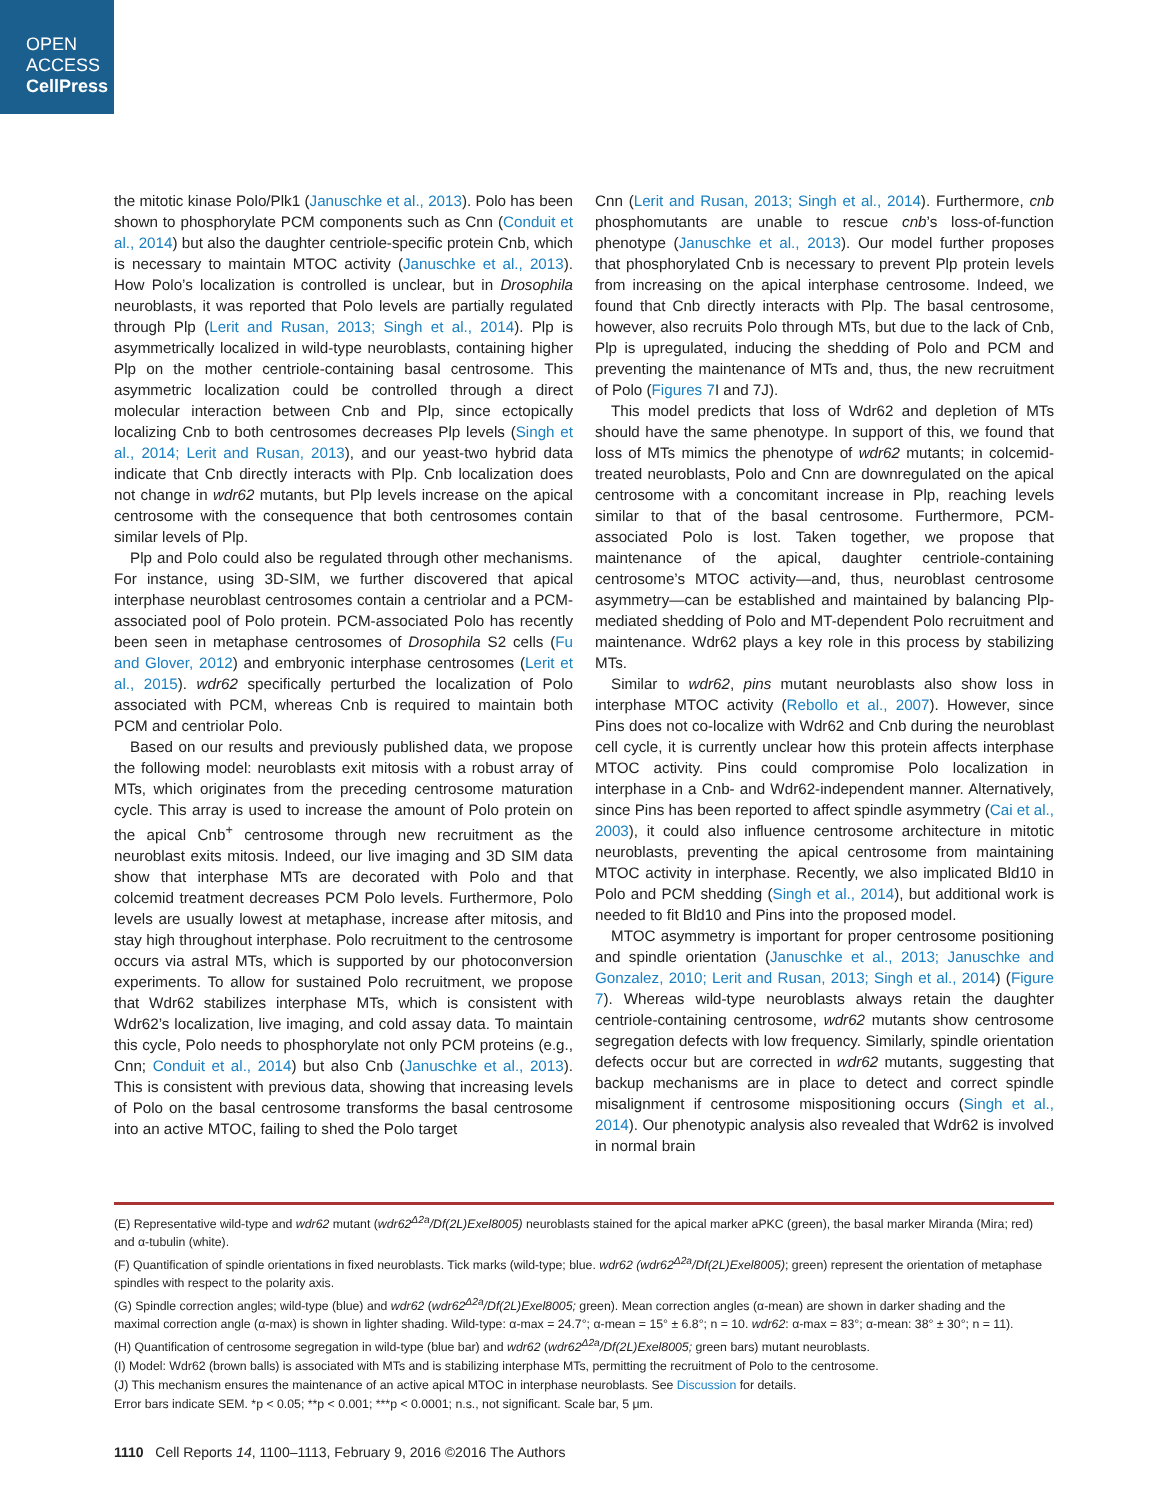OPEN
ACCESS
CellPress
the mitotic kinase Polo/Plk1 (Januschke et al., 2013). Polo has been shown to phosphorylate PCM components such as Cnn (Conduit et al., 2014) but also the daughter centriole-specific protein Cnb, which is necessary to maintain MTOC activity (Januschke et al., 2013). How Polo’s localization is controlled is unclear, but in Drosophila neuroblasts, it was reported that Polo levels are partially regulated through Plp (Lerit and Rusan, 2013; Singh et al., 2014). Plp is asymmetrically localized in wild-type neuroblasts, containing higher Plp on the mother centriole-containing basal centrosome. This asymmetric localization could be controlled through a direct molecular interaction between Cnb and Plp, since ectopically localizing Cnb to both centrosomes decreases Plp levels (Singh et al., 2014; Lerit and Rusan, 2013), and our yeast-two hybrid data indicate that Cnb directly interacts with Plp. Cnb localization does not change in wdr62 mutants, but Plp levels increase on the apical centrosome with the consequence that both centrosomes contain similar levels of Plp.
Plp and Polo could also be regulated through other mechanisms. For instance, using 3D-SIM, we further discovered that apical interphase neuroblast centrosomes contain a centriolar and a PCM-associated pool of Polo protein. PCM-associated Polo has recently been seen in metaphase centrosomes of Drosophila S2 cells (Fu and Glover, 2012) and embryonic interphase centrosomes (Lerit et al., 2015). wdr62 specifically perturbed the localization of Polo associated with PCM, whereas Cnb is required to maintain both PCM and centriolar Polo.
Based on our results and previously published data, we propose the following model: neuroblasts exit mitosis with a robust array of MTs, which originates from the preceding centrosome maturation cycle. This array is used to increase the amount of Polo protein on the apical Cnb<sup>+</sup> centrosome through new recruitment as the neuroblast exits mitosis. Indeed, our live imaging and 3D SIM data show that interphase MTs are decorated with Polo and that colcemid treatment decreases PCM Polo levels. Furthermore, Polo levels are usually lowest at metaphase, increase after mitosis, and stay high throughout interphase. Polo recruitment to the centrosome occurs via astral MTs, which is supported by our photoconversion experiments. To allow for sustained Polo recruitment, we propose that Wdr62 stabilizes interphase MTs, which is consistent with Wdr62’s localization, live imaging, and cold assay data. To maintain this cycle, Polo needs to phosphorylate not only PCM proteins (e.g., Cnn; Conduit et al., 2014) but also Cnb (Januschke et al., 2013). This is consistent with previous data, showing that increasing levels of Polo on the basal centrosome transforms the basal centrosome into an active MTOC, failing to shed the Polo target
Cnn (Lerit and Rusan, 2013; Singh et al., 2014). Furthermore, cnb phosphomutants are unable to rescue cnb’s loss-of-function phenotype (Januschke et al., 2013). Our model further proposes that phosphorylated Cnb is necessary to prevent Plp protein levels from increasing on the apical interphase centrosome. Indeed, we found that Cnb directly interacts with Plp. The basal centrosome, however, also recruits Polo through MTs, but due to the lack of Cnb, Plp is upregulated, inducing the shedding of Polo and PCM and preventing the maintenance of MTs and, thus, the new recruitment of Polo (Figures 7 I and 7J).
This model predicts that loss of Wdr62 and depletion of MTs should have the same phenotype. In support of this, we found that loss of MTs mimics the phenotype of wdr62 mutants; in colcemid-treated neuroblasts, Polo and Cnn are downregulated on the apical centrosome with a concomitant increase in Plp, reaching levels similar to that of the basal centrosome. Furthermore, PCM-associated Polo is lost. Taken together, we propose that maintenance of the apical, daughter centriole-containing centrosome’s MTOC activity—and, thus, neuroblast centrosome asymmetry—can be established and maintained by balancing Plp-mediated shedding of Polo and MT-dependent Polo recruitment and maintenance. Wdr62 plays a key role in this process by stabilizing MTs.
Similar to wdr62, pins mutant neuroblasts also show loss in interphase MTOC activity (Rebollo et al., 2007). However, since Pins does not co-localize with Wdr62 and Cnb during the neuroblast cell cycle, it is currently unclear how this protein affects interphase MTOC activity. Pins could compromise Polo localization in interphase in a Cnb- and Wdr62-independent manner. Alternatively, since Pins has been reported to affect spindle asymmetry (Cai et al., 2003), it could also influence centrosome architecture in mitotic neuroblasts, preventing the apical centrosome from maintaining MTOC activity in interphase. Recently, we also implicated Bld10 in Polo and PCM shedding (Singh et al., 2014), but additional work is needed to fit Bld10 and Pins into the proposed model.
MTOC asymmetry is important for proper centrosome positioning and spindle orientation (Januschke et al., 2013; Januschke and Gonzalez, 2010; Lerit and Rusan, 2013; Singh et al., 2014) (Figure 7). Whereas wild-type neuroblasts always retain the daughter centriole-containing centrosome, wdr62 mutants show centrosome segregation defects with low frequency. Similarly, spindle orientation defects occur but are corrected in wdr62 mutants, suggesting that backup mechanisms are in place to detect and correct spindle misalignment if centrosome mispositioning occurs (Singh et al., 2014). Our phenotypic analysis also revealed that Wdr62 is involved in normal brain
(E) Representative wild-type and wdr62 mutant (wdr62<sup>Δ2a</sup>/Df(2L)Exel8005) neuroblasts stained for the apical marker aPKC (green), the basal marker Miranda (Mira; red) and α-tubulin (white).
(F) Quantification of spindle orientations in fixed neuroblasts. Tick marks (wild-type; blue. wdr62 (wdr62<sup>Δ2a</sup>/Df(2L)Exel8005); green) represent the orientation of metaphase spindles with respect to the polarity axis.
(G) Spindle correction angles; wild-type (blue) and wdr62 (wdr62<sup>Δ2a</sup>/Df(2L)Exel8005; green). Mean correction angles (α-mean) are shown in darker shading and the maximal correction angle (α-max) is shown in lighter shading. Wild-type: α-max = 24.7°; α-mean = 15° ± 6.8°; n = 10. wdr62: α-max = 83°; α-mean: 38° ± 30°; n = 11).
(H) Quantification of centrosome segregation in wild-type (blue bar) and wdr62 (wdr62<sup>Δ2a</sup>/Df(2L)Exel8005; green bars) mutant neuroblasts.
(I) Model: Wdr62 (brown balls) is associated with MTs and is stabilizing interphase MTs, permitting the recruitment of Polo to the centrosome.
(J) This mechanism ensures the maintenance of an active apical MTOC in interphase neuroblasts. See Discussion for details.
Error bars indicate SEM. *p < 0.05; **p < 0.001; ***p < 0.0001; n.s., not significant. Scale bar, 5 μm.
1110 Cell Reports 14, 1100–1113, February 9, 2016 ©2016 The Authors